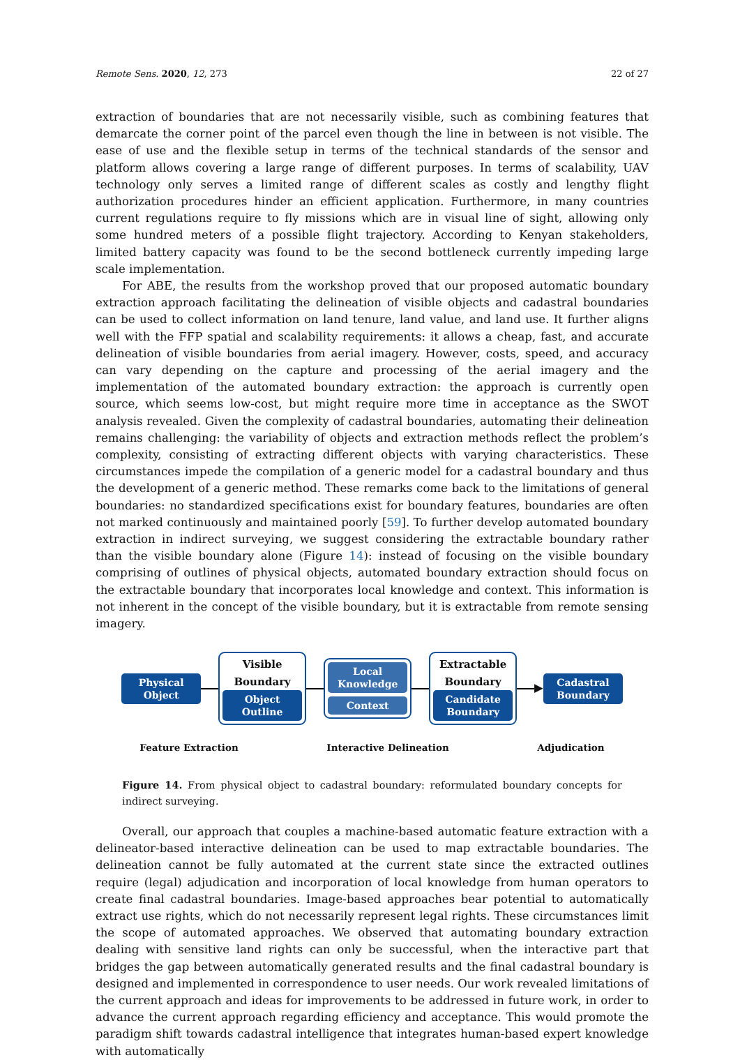Remote Sens. 2020, 12, 273 22 of 27
extraction of boundaries that are not necessarily visible, such as combining features that demarcate the corner point of the parcel even though the line in between is not visible. The ease of use and the flexible setup in terms of the technical standards of the sensor and platform allows covering a large range of different purposes. In terms of scalability, UAV technology only serves a limited range of different scales as costly and lengthy flight authorization procedures hinder an efficient application. Furthermore, in many countries current regulations require to fly missions which are in visual line of sight, allowing only some hundred meters of a possible flight trajectory. According to Kenyan stakeholders, limited battery capacity was found to be the second bottleneck currently impeding large scale implementation.
For ABE, the results from the workshop proved that our proposed automatic boundary extraction approach facilitating the delineation of visible objects and cadastral boundaries can be used to collect information on land tenure, land value, and land use. It further aligns well with the FFP spatial and scalability requirements: it allows a cheap, fast, and accurate delineation of visible boundaries from aerial imagery. However, costs, speed, and accuracy can vary depending on the capture and processing of the aerial imagery and the implementation of the automated boundary extraction: the approach is currently open source, which seems low-cost, but might require more time in acceptance as the SWOT analysis revealed. Given the complexity of cadastral boundaries, automating their delineation remains challenging: the variability of objects and extraction methods reflect the problem’s complexity, consisting of extracting different objects with varying characteristics. These circumstances impede the compilation of a generic model for a cadastral boundary and thus the development of a generic method. These remarks come back to the limitations of general boundaries: no standardized specifications exist for boundary features, boundaries are often not marked continuously and maintained poorly [59]. To further develop automated boundary extraction in indirect surveying, we suggest considering the extractable boundary rather than the visible boundary alone (Figure 14): instead of focusing on the visible boundary comprising of outlines of physical objects, automated boundary extraction should focus on the extractable boundary that incorporates local knowledge and context. This information is not inherent in the concept of the visible boundary, but it is extractable from remote sensing imagery.
Physical
Object
Visible
Boundary
Object
Outline
Local
Knowledge
Context
Extractable
Boundary
Candidate
Boundary
▶
Cadastral
Boundary
Feature Extraction Interactive Delineation Adjudication
Figure 14. From physical object to cadastral boundary: reformulated boundary concepts for indirect surveying.
Overall, our approach that couples a machine-based automatic feature extraction with a delineator-based interactive delineation can be used to map extractable boundaries. The delineation cannot be fully automated at the current state since the extracted outlines require (legal) adjudication and incorporation of local knowledge from human operators to create final cadastral boundaries. Image-based approaches bear potential to automatically extract use rights, which do not necessarily represent legal rights. These circumstances limit the scope of automated approaches. We observed that automating boundary extraction dealing with sensitive land rights can only be successful, when the interactive part that bridges the gap between automatically generated results and the final cadastral boundary is designed and implemented in correspondence to user needs. Our work revealed limitations of the current approach and ideas for improvements to be addressed in future work, in order to advance the current approach regarding efficiency and acceptance. This would promote the paradigm shift towards cadastral intelligence that integrates human-based expert knowledge with automatically